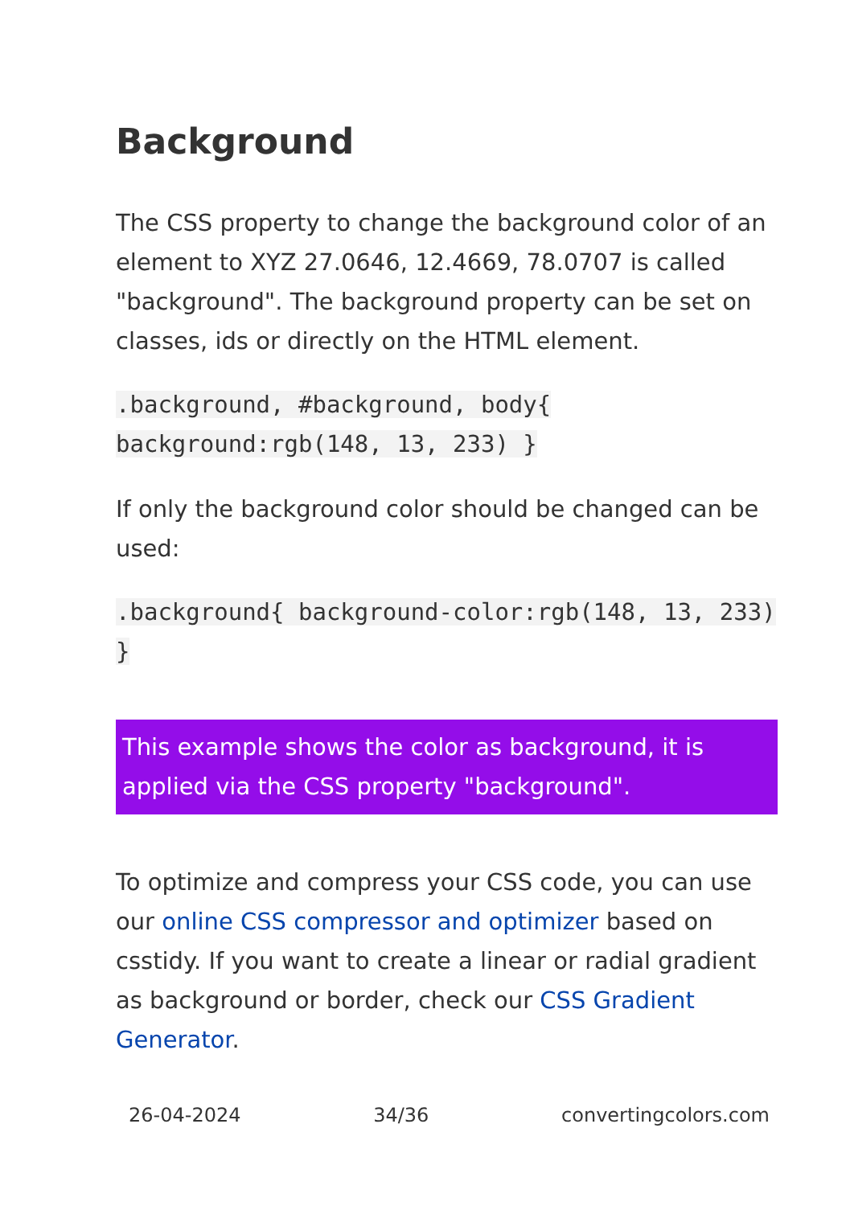Background
The CSS property to change the background color of an element to XYZ 27.0646, 12.4669, 78.0707 is called "background". The background property can be set on classes, ids or directly on the HTML element.
.background, #background, body{ background:rgb(148, 13, 233) }
If only the background color should be changed can be used:
.background{ background-color:rgb(148, 13, 233) }
This example shows the color as background, it is applied via the CSS property "background".
To optimize and compress your CSS code, you can use our online CSS compressor and optimizer based on csstidy. If you want to create a linear or radial gradient as background or border, check our CSS Gradient Generator.
26-04-2024 34/36 convertingcolors.com